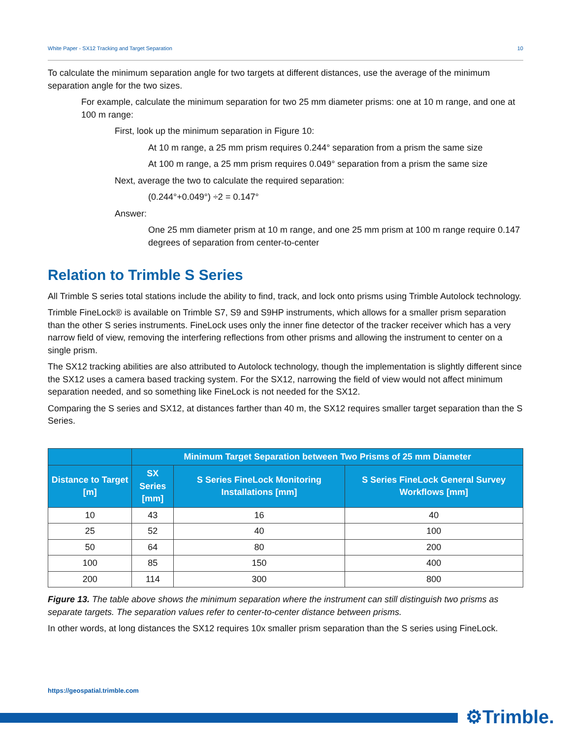White Paper - SX12 Tracking and Target Separation 10
To calculate the minimum separation angle for two targets at different distances, use the average of the minimum separation angle for the two sizes.
For example, calculate the minimum separation for two 25 mm diameter prisms: one at 10 m range, and one at 100 m range:
First, look up the minimum separation in Figure 10:
At 10 m range, a 25 mm prism requires 0.244° separation from a prism the same size
At 100 m range, a 25 mm prism requires 0.049° separation from a prism the same size
Next, average the two to calculate the required separation:
(0.244°+0.049°) ÷2 = 0.147°
Answer:
One 25 mm diameter prism at 10 m range, and one 25 mm prism at 100 m range require 0.147 degrees of separation from center-to-center
Relation to Trimble S Series
All Trimble S series total stations include the ability to find, track, and lock onto prisms using Trimble Autolock technology.
Trimble FineLock® is available on Trimble S7, S9 and S9HP instruments, which allows for a smaller prism separation than the other S series instruments. FineLock uses only the inner fine detector of the tracker receiver which has a very narrow field of view, removing the interfering reflections from other prisms and allowing the instrument to center on a single prism.
The SX12 tracking abilities are also attributed to Autolock technology, though the implementation is slightly different since the SX12 uses a camera based tracking system. For the SX12, narrowing the field of view would not affect minimum separation needed, and so something like FineLock is not needed for the SX12.
Comparing the S series and SX12, at distances farther than 40 m, the SX12 requires smaller target separation than the S Series.
| | Minimum Target Separation between Two Prisms of 25 mm Diameter | | |
| --- | --- | --- | --- |
| Distance to Target [m] | SX Series [mm] | S Series FineLock Monitoring Installations [mm] | S Series FineLock General Survey Workflows [mm] |
| 10 | 43 | 16 | 40 |
| 25 | 52 | 40 | 100 |
| 50 | 64 | 80 | 200 |
| 100 | 85 | 150 | 400 |
| 200 | 114 | 300 | 800 |
Figure 13. The table above shows the minimum separation where the instrument can still distinguish two prisms as separate targets. The separation values refer to center-to-center distance between prisms.
In other words, at long distances the SX12 requires 10x smaller prism separation than the S series using FineLock.
https://geospatial.trimble.com
⚙Trimble.